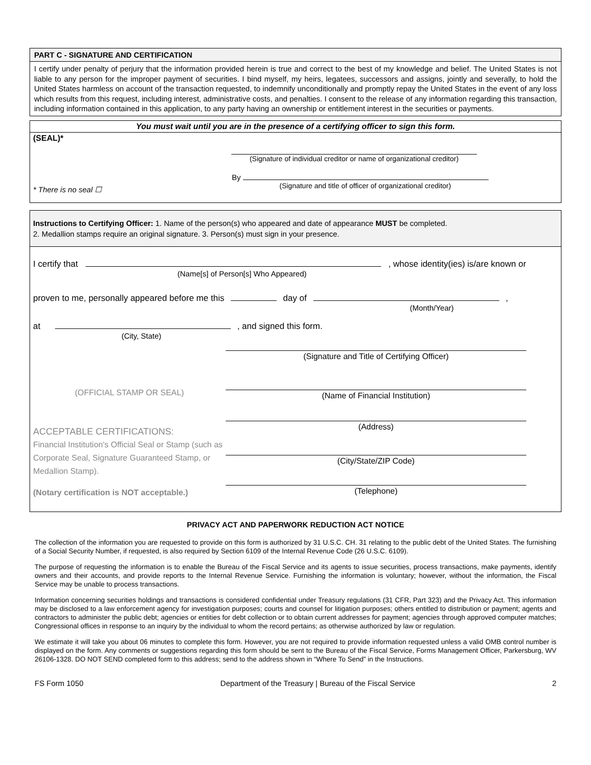PART C - SIGNATURE AND CERTIFICATION
I certify under penalty of perjury that the information provided herein is true and correct to the best of my knowledge and belief. The United States is not liable to any person for the improper payment of securities. I bind myself, my heirs, legatees, successors and assigns, jointly and severally, to hold the United States harmless on account of the transaction requested, to indemnify unconditionally and promptly repay the United States in the event of any loss which results from this request, including interest, administrative costs, and penalties. I consent to the release of any information regarding this transaction, including information contained in this application, to any party having an ownership or entitlement interest in the securities or payments.
You must wait until you are in the presence of a certifying officer to sign this form.
(SEAL)*
(Signature of individual creditor or name of organizational creditor)
* There is no seal ☐
By
(Signature and title of officer of organizational creditor)
Instructions to Certifying Officer: 1. Name of the person(s) who appeared and date of appearance MUST be completed.
2. Medallion stamps require an original signature. 3. Person(s) must sign in your presence.
I certify that , whose identity(ies) is/are known or
(Name[s] of Person[s] Who Appeared)
proven to me, personally appeared before me this day of ,
(Month/Year)
at , and signed this form.
(City, State)
(OFFICIAL STAMP OR SEAL)
ACCEPTABLE CERTIFICATIONS:
Financial Institution's Official Seal or Stamp (such as Corporate Seal, Signature Guaranteed Stamp, or Medallion Stamp).
(Notary certification is NOT acceptable.)
(Signature and Title of Certifying Officer)
(Name of Financial Institution)
(Address)
(City/State/ZIP Code)
(Telephone)
PRIVACY ACT AND PAPERWORK REDUCTION ACT NOTICE
The collection of the information you are requested to provide on this form is authorized by 31 U.S.C. CH. 31 relating to the public debt of the United States. The furnishing of a Social Security Number, if requested, is also required by Section 6109 of the Internal Revenue Code (26 U.S.C. 6109).
The purpose of requesting the information is to enable the Bureau of the Fiscal Service and its agents to issue securities, process transactions, make payments, identify owners and their accounts, and provide reports to the Internal Revenue Service. Furnishing the information is voluntary; however, without the information, the Fiscal Service may be unable to process transactions.
Information concerning securities holdings and transactions is considered confidential under Treasury regulations (31 CFR, Part 323) and the Privacy Act. This information may be disclosed to a law enforcement agency for investigation purposes; courts and counsel for litigation purposes; others entitled to distribution or payment; agents and contractors to administer the public debt; agencies or entities for debt collection or to obtain current addresses for payment; agencies through approved computer matches; Congressional offices in response to an inquiry by the individual to whom the record pertains; as otherwise authorized by law or regulation.
We estimate it will take you about 06 minutes to complete this form. However, you are not required to provide information requested unless a valid OMB control number is displayed on the form. Any comments or suggestions regarding this form should be sent to the Bureau of the Fiscal Service, Forms Management Officer, Parkersburg, WV 26106-1328. DO NOT SEND completed form to this address; send to the address shown in “Where To Send” in the Instructions.
FS Form 1050 Department of the Treasury | Bureau of the Fiscal Service 2